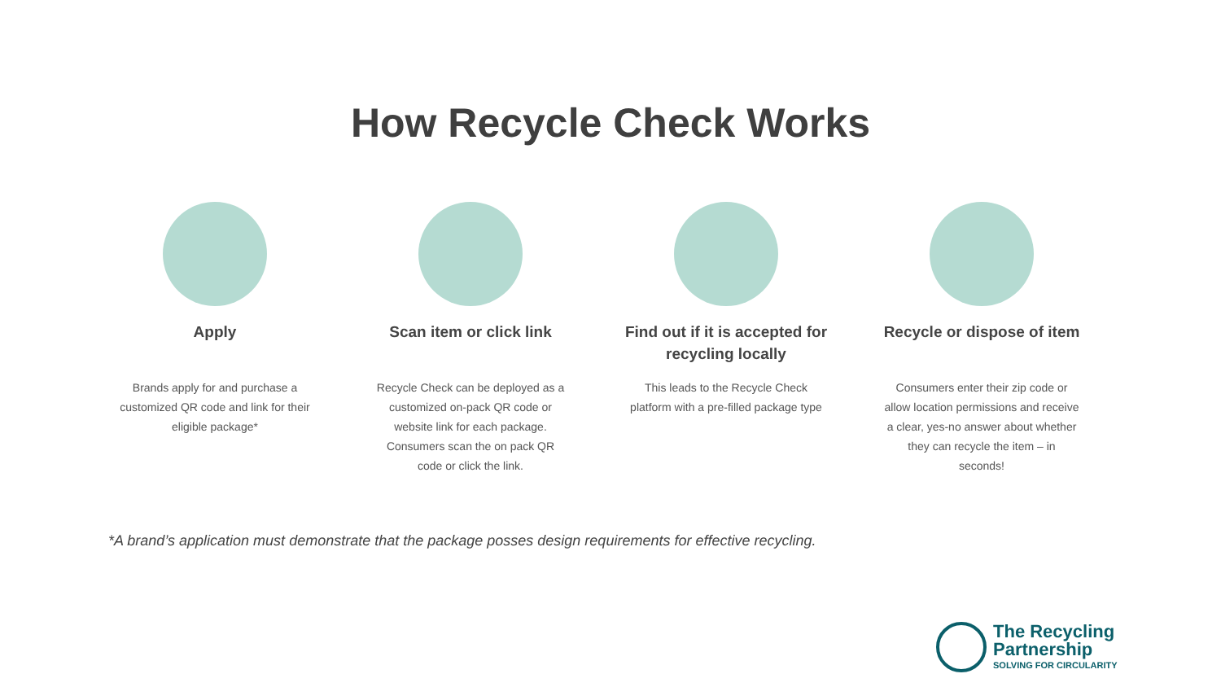How Recycle Check Works
Apply
Brands apply for and purchase a customized QR code and link for their eligible package*
Scan item or click link
Recycle Check can be deployed as a customized on-pack QR code or website link for each package. Consumers scan the on pack QR code or click the link.
Find out if it is accepted for recycling locally
This leads to the Recycle Check platform with a pre-filled package type
Recycle or dispose of item
Consumers enter their zip code or allow location permissions and receive a clear, yes-no answer about whether they can recycle the item – in seconds!
*A brand’s application must demonstrate that the package posses design requirements for effective recycling.
The Recycling
Partnership
SOLVING FOR CIRCULARITY